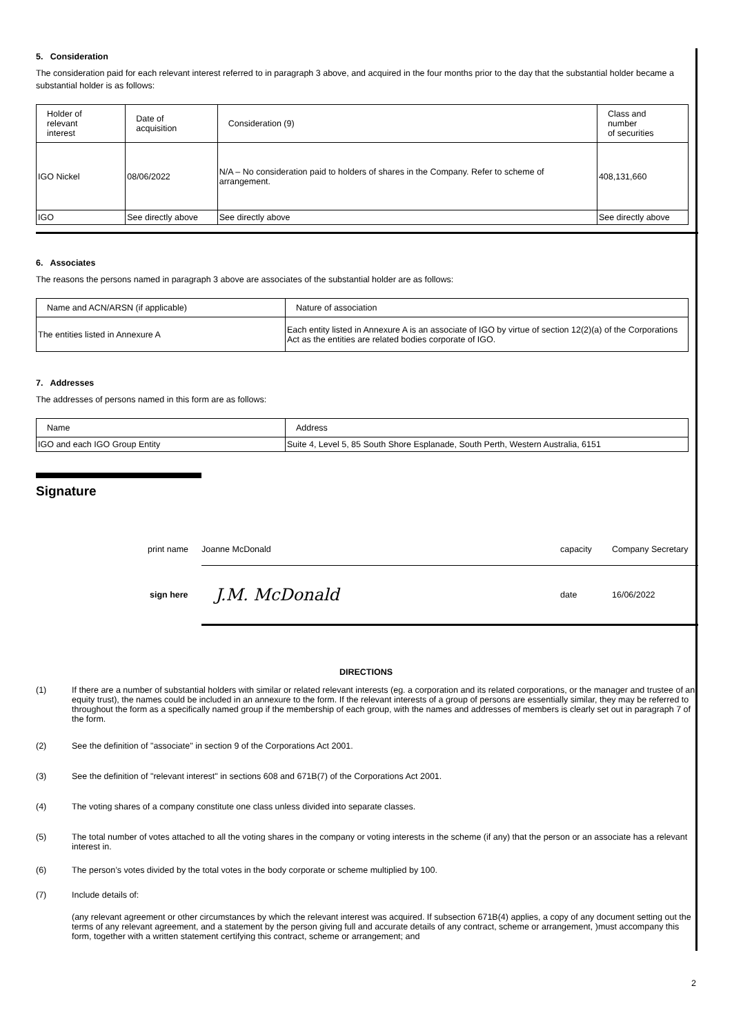5. Consideration
The consideration paid for each relevant interest referred to in paragraph 3 above, and acquired in the four months prior to the day that the substantial holder became a substantial holder is as follows:
| Holder of relevant interest | Date of acquisition | Consideration (9) | Class and number of securities |
| IGO Nickel | 08/06/2022 | N/A – No consideration paid to holders of shares in the Company. Refer to scheme of arrangement. | 408,131,660 |
| IGO | See directly above | See directly above | See directly above |
6. Associates
The reasons the persons named in paragraph 3 above are associates of the substantial holder are as follows:
| Name and ACN/ARSN (if applicable) | Nature of association |
| The entities listed in Annexure A | Each entity listed in Annexure A is an associate of IGO by virtue of section 12(2)(a) of the Corporations Act as the entities are related bodies corporate of IGO. |
7. Addresses
The addresses of persons named in this form are as follows:
| Name | Address |
| IGO and each IGO Group Entity | Suite 4, Level 5, 85 South Shore Esplanade, South Perth, Western Australia, 6151 |
Signature
print name Joanne McDonald capacity Company Secretary
sign here J.M. McDonald date 16/06/2022
DIRECTIONS
(1) If there are a number of substantial holders with similar or related relevant interests (eg. a corporation and its related corporations, or the manager and trustee of an equity trust), the names could be included in an annexure to the form. If the relevant interests of a group of persons are essentially similar, they may be referred to throughout the form as a specifically named group if the membership of each group, with the names and addresses of members is clearly set out in paragraph 7 of the form.
(2) See the definition of "associate" in section 9 of the Corporations Act 2001.
(3) See the definition of "relevant interest" in sections 608 and 671B(7) of the Corporations Act 2001.
(4) The voting shares of a company constitute one class unless divided into separate classes.
(5) The total number of votes attached to all the voting shares in the company or voting interests in the scheme (if any) that the person or an associate has a relevant interest in.
(6) The person’s votes divided by the total votes in the body corporate or scheme multiplied by 100.
(7) Include details of:
(any relevant agreement or other circumstances by which the relevant interest was acquired. If subsection 671B(4) applies, a copy of any document setting out the terms of any relevant agreement, and a statement by the person giving full and accurate details of any contract, scheme or arrangement, )must accompany this form, together with a written statement certifying this contract, scheme or arrangement; and
2